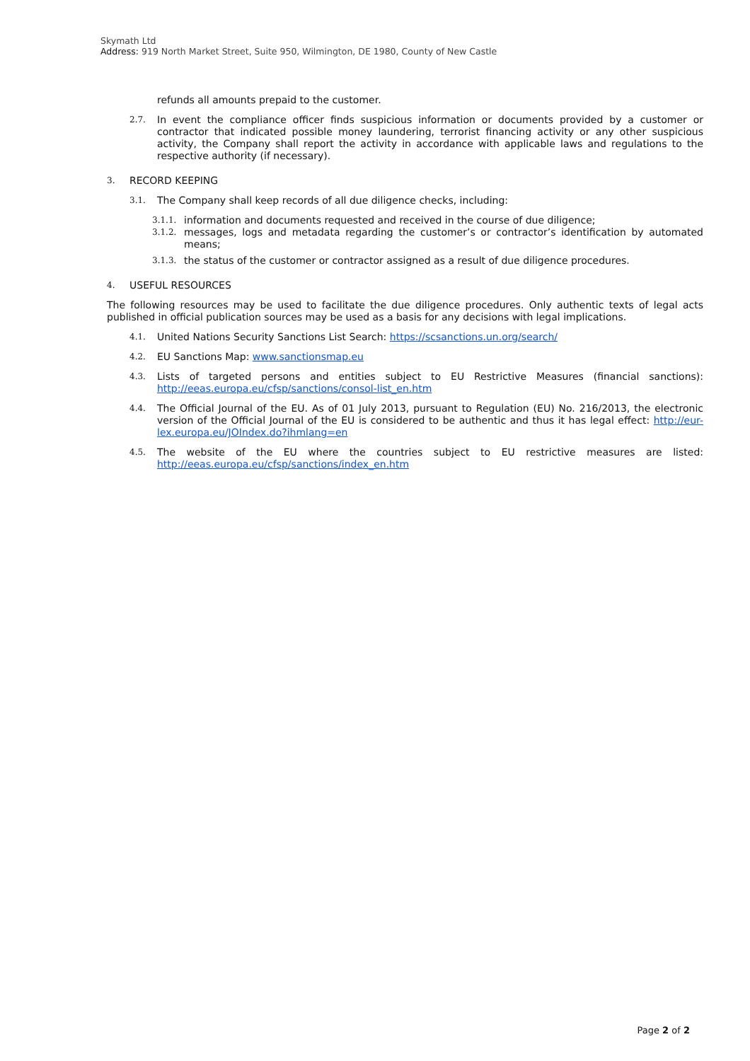Skymath Ltd
Address: 919 North Market Street, Suite 950, Wilmington, DE 1980, County of New Castle
refunds all amounts prepaid to the customer.
2.7. In event the compliance officer finds suspicious information or documents provided by a customer or contractor that indicated possible money laundering, terrorist financing activity or any other suspicious activity, the Company shall report the activity in accordance with applicable laws and regulations to the respective authority (if necessary).
3. RECORD KEEPING
3.1. The Company shall keep records of all due diligence checks, including:
3.1.1. information and documents requested and received in the course of due diligence;
3.1.2. messages, logs and metadata regarding the customer’s or contractor’s identification by automated means;
3.1.3. the status of the customer or contractor assigned as a result of due diligence procedures.
4. USEFUL RESOURCES
The following resources may be used to facilitate the due diligence procedures. Only authentic texts of legal acts published in official publication sources may be used as a basis for any decisions with legal implications.
4.1. United Nations Security Sanctions List Search: https://scsanctions.un.org/search/
4.2. EU Sanctions Map: www.sanctionsmap.eu
4.3. Lists of targeted persons and entities subject to EU Restrictive Measures (financial sanctions): http://eeas.europa.eu/cfsp/sanctions/consol-list_en.htm
4.4. The Official Journal of the EU. As of 01 July 2013, pursuant to Regulation (EU) No. 216/2013, the electronic version of the Official Journal of the EU is considered to be authentic and thus it has legal effect: http://eur-lex.europa.eu/JOIndex.do?ihmlang=en
4.5. The website of the EU where the countries subject to EU restrictive measures are listed: http://eeas.europa.eu/cfsp/sanctions/index_en.htm
Page 2 of 2